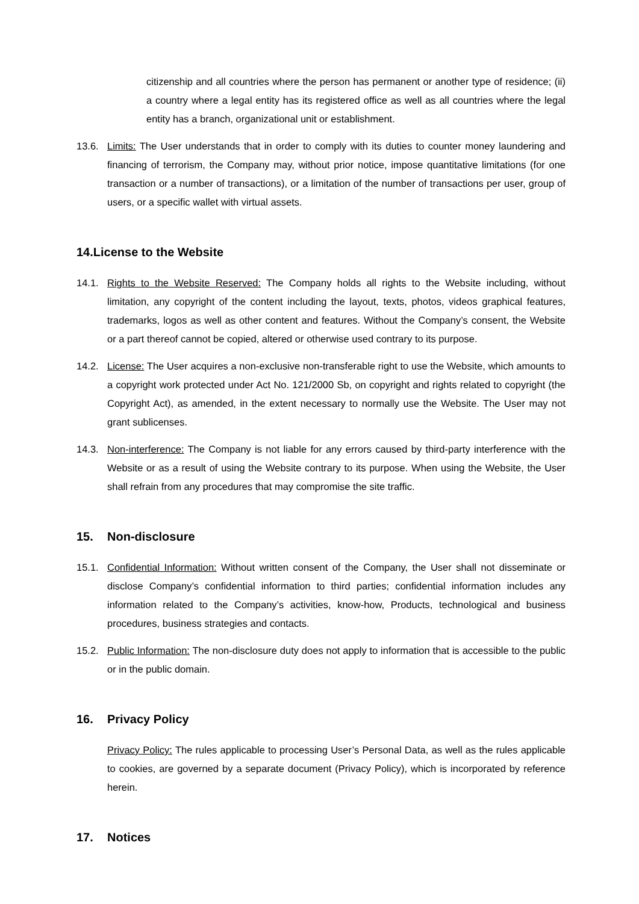citizenship and all countries where the person has permanent or another type of residence; (ii) a country where a legal entity has its registered office as well as all countries where the legal entity has a branch, organizational unit or establishment.
13.6. Limits: The User understands that in order to comply with its duties to counter money laundering and financing of terrorism, the Company may, without prior notice, impose quantitative limitations (for one transaction or a number of transactions), or a limitation of the number of transactions per user, group of users, or a specific wallet with virtual assets.
14. License to the Website
14.1. Rights to the Website Reserved: The Company holds all rights to the Website including, without limitation, any copyright of the content including the layout, texts, photos, videos graphical features, trademarks, logos as well as other content and features. Without the Company’s consent, the Website or a part thereof cannot be copied, altered or otherwise used contrary to its purpose.
14.2. License: The User acquires a non-exclusive non-transferable right to use the Website, which amounts to a copyright work protected under Act No. 121/2000 Sb, on copyright and rights related to copyright (the Copyright Act), as amended, in the extent necessary to normally use the Website. The User may not grant sublicenses.
14.3. Non-interference: The Company is not liable for any errors caused by third-party interference with the Website or as a result of using the Website contrary to its purpose. When using the Website, the User shall refrain from any procedures that may compromise the site traffic.
15. Non-disclosure
15.1. Confidential Information: Without written consent of the Company, the User shall not disseminate or disclose Company’s confidential information to third parties; confidential information includes any information related to the Company’s activities, know-how, Products, technological and business procedures, business strategies and contacts.
15.2. Public Information: The non-disclosure duty does not apply to information that is accessible to the public or in the public domain.
16. Privacy Policy
Privacy Policy: The rules applicable to processing User’s Personal Data, as well as the rules applicable to cookies, are governed by a separate document (Privacy Policy), which is incorporated by reference herein.
17. Notices